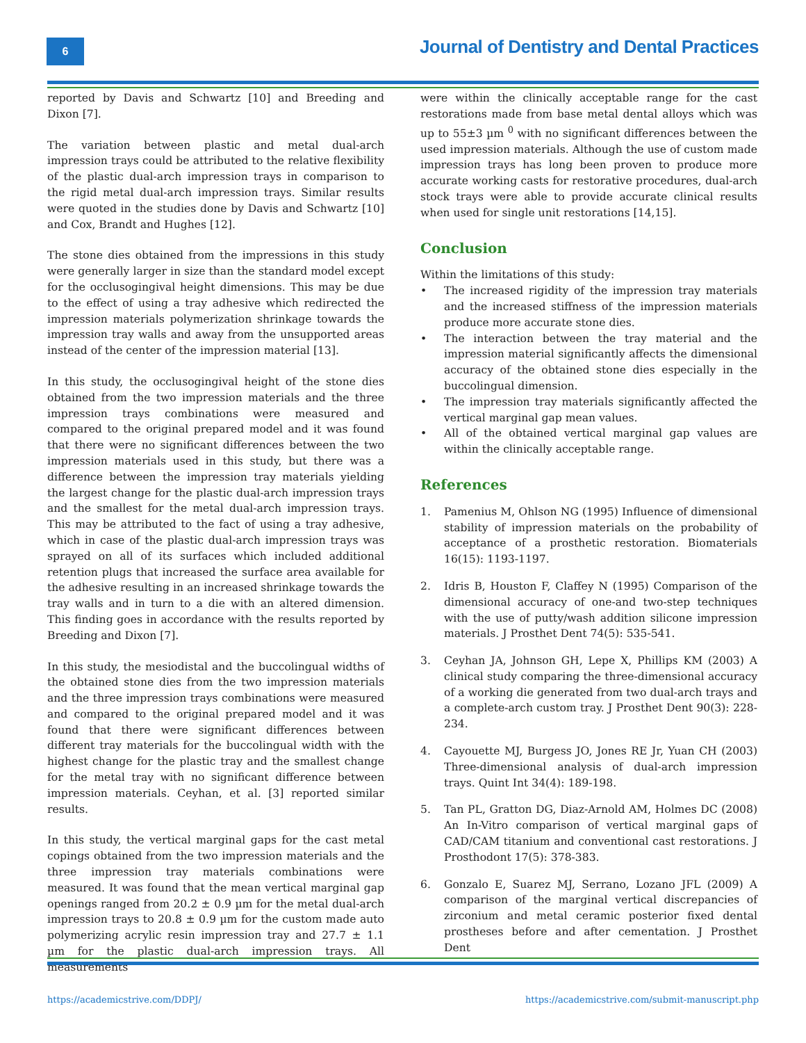6
Journal of Dentistry and Dental Practices
reported by Davis and Schwartz [10] and Breeding and Dixon [7].
The variation between plastic and metal dual-arch impression trays could be attributed to the relative flexibility of the plastic dual-arch impression trays in comparison to the rigid metal dual-arch impression trays. Similar results were quoted in the studies done by Davis and Schwartz [10] and Cox, Brandt and Hughes [12].
The stone dies obtained from the impressions in this study were generally larger in size than the standard model except for the occlusogingival height dimensions. This may be due to the effect of using a tray adhesive which redirected the impression materials polymerization shrinkage towards the impression tray walls and away from the unsupported areas instead of the center of the impression material [13].
In this study, the occlusogingival height of the stone dies obtained from the two impression materials and the three impression trays combinations were measured and compared to the original prepared model and it was found that there were no significant differences between the two impression materials used in this study, but there was a difference between the impression tray materials yielding the largest change for the plastic dual-arch impression trays and the smallest for the metal dual-arch impression trays. This may be attributed to the fact of using a tray adhesive, which in case of the plastic dual-arch impression trays was sprayed on all of its surfaces which included additional retention plugs that increased the surface area available for the adhesive resulting in an increased shrinkage towards the tray walls and in turn to a die with an altered dimension. This finding goes in accordance with the results reported by Breeding and Dixon [7].
In this study, the mesiodistal and the buccolingual widths of the obtained stone dies from the two impression materials and the three impression trays combinations were measured and compared to the original prepared model and it was found that there were significant differences between different tray materials for the buccolingual width with the highest change for the plastic tray and the smallest change for the metal tray with no significant difference between impression materials. Ceyhan, et al. [3] reported similar results.
In this study, the vertical marginal gaps for the cast metal copings obtained from the two impression materials and the three impression tray materials combinations were measured. It was found that the mean vertical marginal gap openings ranged from 20.2 ± 0.9 µm for the metal dual-arch impression trays to 20.8 ± 0.9 µm for the custom made auto polymerizing acrylic resin impression tray and 27.7 ± 1.1 µm for the plastic dual-arch impression trays. All measurements
were within the clinically acceptable range for the cast restorations made from base metal dental alloys which was up to 55±3 µm <sup>0</sup> with no significant differences between the used impression materials. Although the use of custom made impression trays has long been proven to produce more accurate working casts for restorative procedures, dual-arch stock trays were able to provide accurate clinical results when used for single unit restorations [14,15].
Conclusion
Within the limitations of this study:
• The increased rigidity of the impression tray materials and the increased stiffness of the impression materials produce more accurate stone dies.
• The interaction between the tray material and the impression material significantly affects the dimensional accuracy of the obtained stone dies especially in the buccolingual dimension.
• The impression tray materials significantly affected the vertical marginal gap mean values.
• All of the obtained vertical marginal gap values are within the clinically acceptable range.
References
1. Pamenius M, Ohlson NG (1995) Influence of dimensional stability of impression materials on the probability of acceptance of a prosthetic restoration. Biomaterials 16(15): 1193-1197.
2. Idris B, Houston F, Claffey N (1995) Comparison of the dimensional accuracy of one-and two-step techniques with the use of putty/wash addition silicone impression materials. J Prosthet Dent 74(5): 535-541.
3. Ceyhan JA, Johnson GH, Lepe X, Phillips KM (2003) A clinical study comparing the three-dimensional accuracy of a working die generated from two dual-arch trays and a complete-arch custom tray. J Prosthet Dent 90(3): 228-234.
4. Cayouette MJ, Burgess JO, Jones RE Jr, Yuan CH (2003) Three-dimensional analysis of dual-arch impression trays. Quint Int 34(4): 189-198.
5. Tan PL, Gratton DG, Diaz-Arnold AM, Holmes DC (2008) An In-Vitro comparison of vertical marginal gaps of CAD/CAM titanium and conventional cast restorations. J Prosthodont 17(5): 378-383.
6. Gonzalo E, Suarez MJ, Serrano, Lozano JFL (2009) A comparison of the marginal vertical discrepancies of zirconium and metal ceramic posterior fixed dental prostheses before and after cementation. J Prosthet Dent
https://academicstrive.com/DDPJ/
https://academicstrive.com/submit-manuscript.php